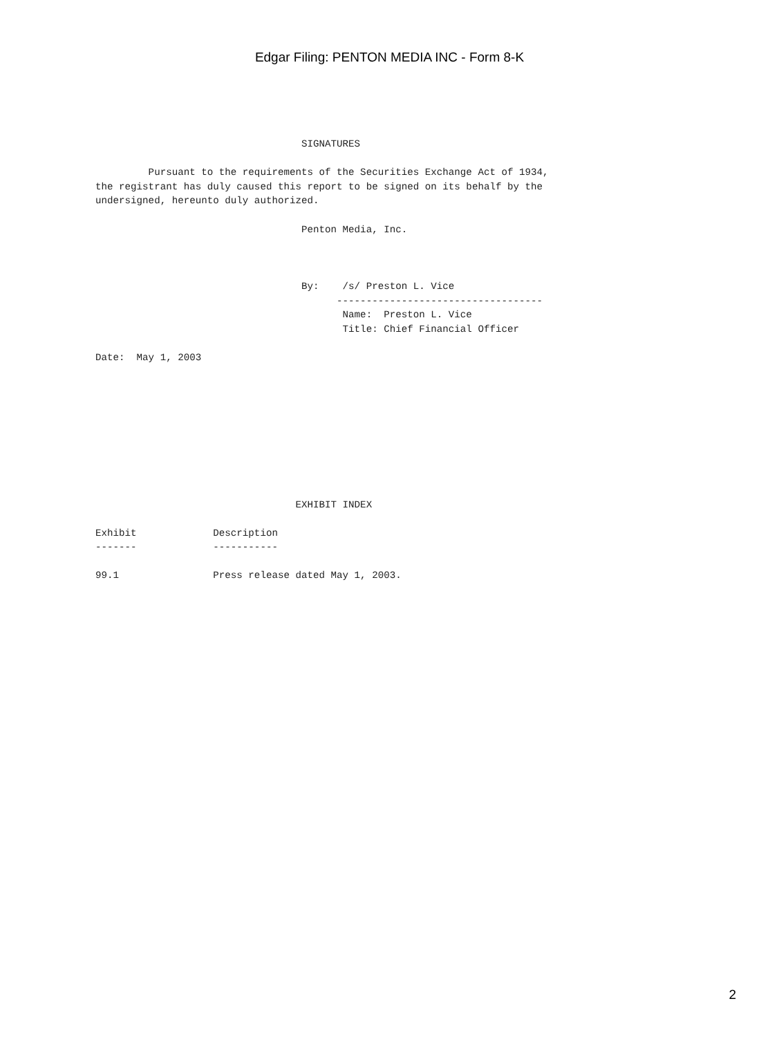Edgar Filing: PENTON MEDIA INC - Form 8-K
                                   SIGNATURES

         Pursuant to the requirements of the Securities Exchange Act of 1934,
the registrant has duly caused this report to be signed on its behalf by the
undersigned, hereunto duly authorized.

                                   Penton Media, Inc.



                                   By:    /s/ Preston L. Vice
                                         -----------------------------------
                                          Name:  Preston L. Vice
                                          Title: Chief Financial Officer

Date:  May 1, 2003
                                  EXHIBIT INDEX

Exhibit             Description
-------             -----------

99.1                Press release dated May 1, 2003.
2